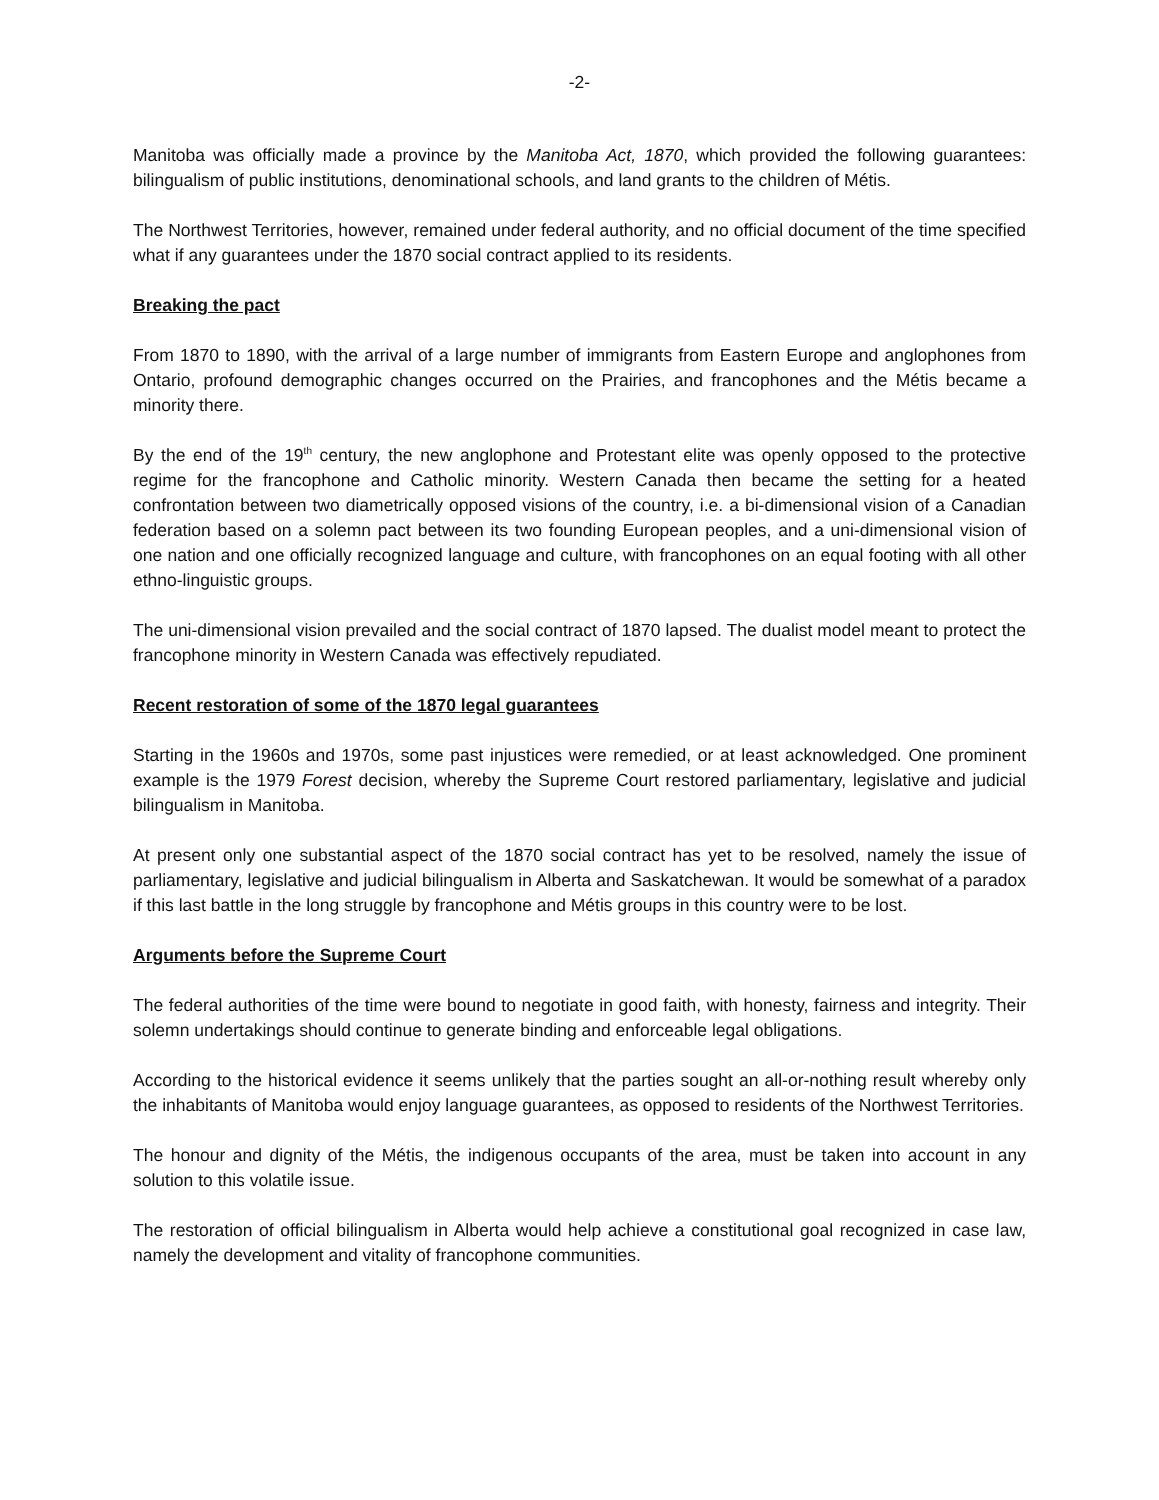-2-
Manitoba was officially made a province by the Manitoba Act, 1870, which provided the following guarantees: bilingualism of public institutions, denominational schools, and land grants to the children of Métis.
The Northwest Territories, however, remained under federal authority, and no official document of the time specified what if any guarantees under the 1870 social contract applied to its residents.
Breaking the pact
From 1870 to 1890, with the arrival of a large number of immigrants from Eastern Europe and anglophones from Ontario, profound demographic changes occurred on the Prairies, and francophones and the Métis became a minority there.
By the end of the 19<sup>th</sup> century, the new anglophone and Protestant elite was openly opposed to the protective regime for the francophone and Catholic minority. Western Canada then became the setting for a heated confrontation between two diametrically opposed visions of the country, i.e. a bi-dimensional vision of a Canadian federation based on a solemn pact between its two founding European peoples, and a uni-dimensional vision of one nation and one officially recognized language and culture, with francophones on an equal footing with all other ethno-linguistic groups.
The uni-dimensional vision prevailed and the social contract of 1870 lapsed. The dualist model meant to protect the francophone minority in Western Canada was effectively repudiated.
Recent restoration of some of the 1870 legal guarantees
Starting in the 1960s and 1970s, some past injustices were remedied, or at least acknowledged. One prominent example is the 1979 Forest decision, whereby the Supreme Court restored parliamentary, legislative and judicial bilingualism in Manitoba.
At present only one substantial aspect of the 1870 social contract has yet to be resolved, namely the issue of parliamentary, legislative and judicial bilingualism in Alberta and Saskatchewan. It would be somewhat of a paradox if this last battle in the long struggle by francophone and Métis groups in this country were to be lost.
Arguments before the Supreme Court
The federal authorities of the time were bound to negotiate in good faith, with honesty, fairness and integrity. Their solemn undertakings should continue to generate binding and enforceable legal obligations.
According to the historical evidence it seems unlikely that the parties sought an all-or-nothing result whereby only the inhabitants of Manitoba would enjoy language guarantees, as opposed to residents of the Northwest Territories.
The honour and dignity of the Métis, the indigenous occupants of the area, must be taken into account in any solution to this volatile issue.
The restoration of official bilingualism in Alberta would help achieve a constitutional goal recognized in case law, namely the development and vitality of francophone communities.